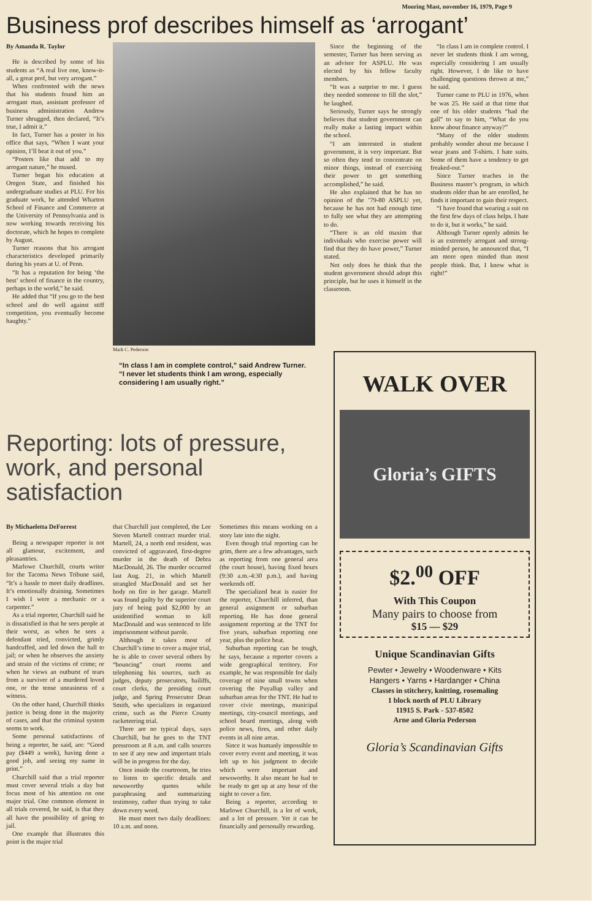Mooring Mast, november 16, 1979, Page 9
Business prof describes himself as ‘arrogant’
By Amanda R. Taylor
He is described by some of his students as “A real live one, know-it-all, a great prof, but very arrogant.”
When confronted with the news that his students found him an arrogant man, assistant professor of business administration Andrew Turner shrugged, then declared, “It’s true, I admit it.”
In fact, Turner has a poster in his office that says, “When I want your opinion, I’ll beat it out of you.”
“Posters like that add to my arrogant nature,” he mused.
Turner began his education at Oregon State, and finished his undergraduate studies at PLU. For his graduate work, he attended Wharton School of Finance and Commerce at the University of Pennsylvania and is now working towards receiving his doctorate, which he hopes to complete by August.
Turner reasons that his arrogant characteristics developed primarily during his years at U. of Penn.
“It has a reputation for being ‘the best’ school of finance in the country, perhaps in the world,” he said.
He added that “If you go to the best school and do well against stiff competition, you eventually become haughty.”
Mark C. Pederson
“In class I am in complete control,” said Andrew Turner. “I never let students think I am wrong, especially considering I am usually right.”
Since the beginning of the semester, Turner has been serving as an advisor for ASPLU. He was elected by his fellow faculty members.
“It was a surprise to me. I guess they needed someone to fill the slot,” he laughed.
Seriously, Turner says he strongly believes that student government can really make a lasting impact within the school.
“I am interested in student government, it is very important. But so often they tend to concentrate on minor things, instead of exercising their power to get something accomplished,” he said.
He also explained that he has no opinion of the ’79-80 ASPLU yet, because he has not had enough time to fully see what they are attempting to do.
“There is an old maxim that individuals who exercise power will find that they do have power,” Turner stated.
Not only does he think that the student government should adopt this principle, but he uses it himself in the classroom.
“In class I am in complete control. I never let students think I am wrong, especially considering I am usually right. However, I do like to have challenging questions thrown at me,” he said.
Turner came to PLU in 1976, when he was 25. He said at that time that one of his older students “had the gall” to say to him, “What do you know about finance anyway?”
“Many of the older students probably wonder about me because I wear jeans and T-shirts. I hate suits. Some of them have a tendency to get freaked-out.”
Since Turner teaches in the Business master’s program, in which students older than he are enrolled, he finds it important to gain their respect.
“I have found that wearing a suit on the first few days of class helps. I hate to do it, but it works,” he said.
Although Turner openly admits he is an extremely arrogant and strong-minded person, he announced that, “I am more open minded than most people think. But, I know what is right!”
Reporting: lots of pressure, work, and personal satisfaction
By Michaeletta DeForrest
Being a newspaper reporter is not all glamour, excitement, and pleasantries.
Marlowe Churchill, courts writer for the Tacoma News Tribune said, “It’s a hassle to meet daily deadlines. It’s emotionally draining. Sometimes I wish I were a mechanic or a carpenter.”
As a trial reporter, Churchill said he is dissatisfied in that he sees people at their worst, as when he sees a defendant tried, convicted, grimly handcuffed, and led down the hall to jail; or when he observes the anxiety and strain of the victims of crime; or when he views an outburst of tears from a surviver of a murdered loved one, or the tense uneasiness of a witness.
On the other hand, Churchill thinks justice is being done in the majority of cases, and that the criminal system seems to work.
Some personal satisfactions of being a reporter, he said, are: “Good pay ($449 a week), having done a good job, and seeing my name in print.”
Churchill said that a trial reporter must cover several trials a day but focus most of his attention on one major trial. One common element in all trials covered, he said, is that they all have the possibility of going to jail.
One example that illustrates this point is the major trial
that Churchill just completed, the Lee Steven Martell contract murder trial. Martell, 24, a north end resident, was convicted of aggravated, first-degree murder in the death of Debra MacDonald, 26. The murder occurred last Aug. 21, in which Martell strangled MacDonald and set her body on fire in her garage. Martell was found guilty by the superior court jury of being paid $2,000 by an unidentified woman to kill MacDonald and was sentenced to life imprisonment without parole.
Although it takes most of Churchill’s time to cover a major trial, he is able to cover several others by “bouncing” court rooms and telephoning his sources, such as judges, deputy prosecutors, bailiffs, court clerks, the presiding court judge, and Spring Prosecutor Dean Smith, who specializes in organized crime, such as the Pierce County racketeering trial.
There are no typical days, says Churchill, but he goes to the TNT pressroom at 8 a.m. and calls sources to see if any new and important trials will be in progress for the day.
Once inside the courtroom, he tries to listen to specific details and newsworthy quotes while paraphrasing and summarizing testimony, rather than trying to take down every word.
He must meet two daily deadlines: 10 a.m. and noon.
Sometimes this means working on a story late into the night.
Even though trial reporting can be grim, there are a few advantages, such as reporting from one general area (the court house), having fixed hours (9:30 a.m.-4:30 p.m.), and having weekends off.
The specialized beat is easier for the reporter, Churchill inferred, than general assignment or suburban reporting. He has done general assignment reporting at the TNT for five years, suburban reporting one year, plus the police beat.
Suburban reporting can be tough, he says, because a reporter covers a wide geographical territory. For example, he was responsible for daily coverage of nine small towns when covering the Puyallup valley and suburban areas for the TNT. He had to cover civic meetings, municipal meetings, city-council meetings, and school board meetings, along with police news, fires, and other daily events in all nine areas.
Since it was humanly impossible to cover every event and meeting, it was left up to his judgment to decide which were important and newsworthy. It also meant he had to be ready to get up at any hour of the night to cover a fire.
Being a reporter, according to Marlowe Churchill, is a lot of work, and a lot of pressure. Yet it can be financially and personally rewarding.
WALK OVER
Gloria’s GIFTS
$2.<sup>00</sup> OFF
With This Coupon
Many pairs to choose from
$15 — $29
Unique Scandinavian Gifts
Pewter • Jewelry • Woodenware • Kits
Hangers • Yarns • Hardanger • China
Classes in stitchery, knitting, rosemaling
1 block north of PLU Library
11915 S. Park - 537-8502
Arne and Gloria Pederson
Gloria’s Scandinavian Gifts